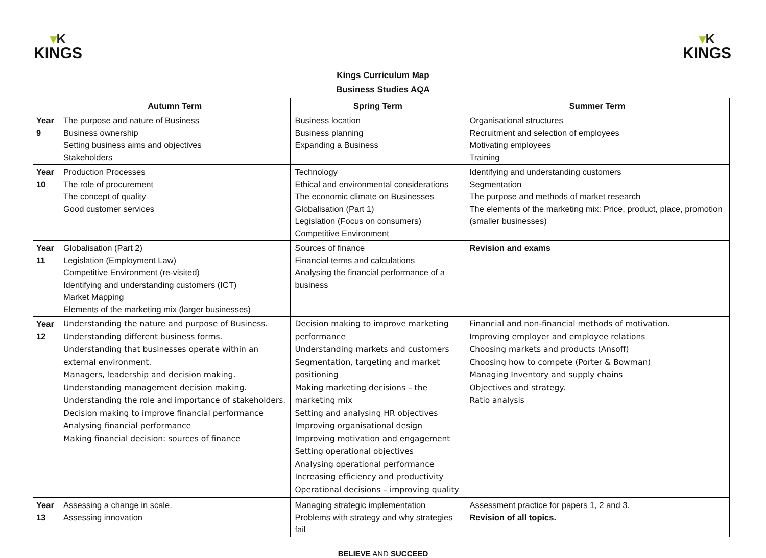▾K
KINGS
▾K
KINGS
Kings Curriculum Map
Business Studies AQA
| | Autumn Term | Spring Term | Summer Term |
| --- | --- | --- | --- |
| Year 9 | The purpose and nature of Business Business ownership Setting business aims and objectives Stakeholders | Business location Business planning Expanding a Business | Organisational structures Recruitment and selection of employees Motivating employees Training |
| Year 10 | Production Processes The role of procurement The concept of quality Good customer services | Technology Ethical and environmental considerations The economic climate on Businesses Globalisation (Part 1) Legislation (Focus on consumers) Competitive Environment | Identifying and understanding customers Segmentation The purpose and methods of market research The elements of the marketing mix: Price, product, place, promotion (smaller businesses) |
| Year 11 | Globalisation (Part 2) Legislation (Employment Law) Competitive Environment (re-visited) Identifying and understanding customers (ICT) Market Mapping Elements of the marketing mix (larger businesses) | Sources of finance Financial terms and calculations Analysing the financial performance of a business | Revision and exams |
| Year 12 | Understanding the nature and purpose of Business. Understanding different business forms. Understanding that businesses operate within an external environment. Managers, leadership and decision making. Understanding management decision making. Understanding the role and importance of stakeholders. Decision making to improve financial performance Analysing financial performance Making financial decision: sources of finance | Decision making to improve marketing performance Understanding markets and customers Segmentation, targeting and market positioning Making marketing decisions – the marketing mix Setting and analysing HR objectives Improving organisational design Improving motivation and engagement Setting operational objectives Analysing operational performance Increasing efficiency and productivity Operational decisions – improving quality | Financial and non-financial methods of motivation. Improving employer and employee relations Choosing markets and products (Ansoff) Choosing how to compete (Porter & Bowman) Managing Inventory and supply chains Objectives and strategy. Ratio analysis |
| Year 13 | Assessing a change in scale. Assessing innovation | Managing strategic implementation Problems with strategy and why strategies fail | Assessment practice for papers 1, 2 and 3. Revision of all topics. |
BELIEVE AND SUCCEED